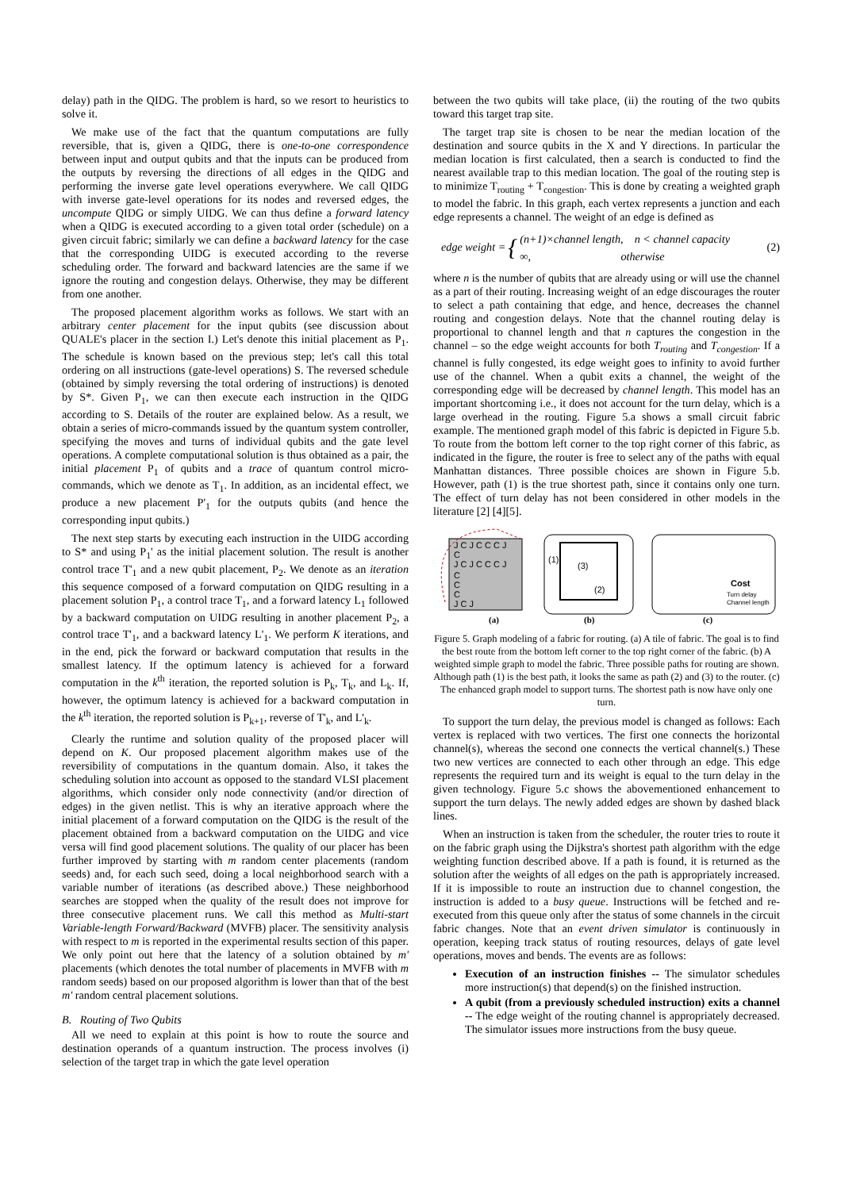delay) path in the QIDG. The problem is hard, so we resort to heuristics to solve it.
We make use of the fact that the quantum computations are fully reversible, that is, given a QIDG, there is one-to-one correspondence between input and output qubits and that the inputs can be produced from the outputs by reversing the directions of all edges in the QIDG and performing the inverse gate level operations everywhere. We call QIDG with inverse gate-level operations for its nodes and reversed edges, the uncompute QIDG or simply UIDG. We can thus define a forward latency when a QIDG is executed according to a given total order (schedule) on a given circuit fabric; similarly we can define a backward latency for the case that the corresponding UIDG is executed according to the reverse scheduling order. The forward and backward latencies are the same if we ignore the routing and congestion delays. Otherwise, they may be different from one another.
The proposed placement algorithm works as follows. We start with an arbitrary center placement for the input qubits (see discussion about QUALE's placer in the section I.) Let's denote this initial placement as P<sub>1</sub>. The schedule is known based on the previous step; let's call this total ordering on all instructions (gate-level operations) S. The reversed schedule (obtained by simply reversing the total ordering of instructions) is denoted by S*. Given P<sub>1</sub>, we can then execute each instruction in the QIDG according to S. Details of the router are explained below. As a result, we obtain a series of micro-commands issued by the quantum system controller, specifying the moves and turns of individual qubits and the gate level operations. A complete computational solution is thus obtained as a pair, the initial placement P<sub>1</sub> of qubits and a trace of quantum control micro-commands, which we denote as T<sub>1</sub>. In addition, as an incidental effect, we produce a new placement P'<sub>1</sub> for the outputs qubits (and hence the corresponding input qubits.)
The next step starts by executing each instruction in the UIDG according to S* and using P<sub>1</sub>' as the initial placement solution. The result is another control trace T'<sub>1</sub> and a new qubit placement, P<sub>2</sub>. We denote as an iteration this sequence composed of a forward computation on QIDG resulting in a placement solution P<sub>1</sub>, a control trace T<sub>1</sub>, and a forward latency L<sub>1</sub> followed by a backward computation on UIDG resulting in another placement P<sub>2</sub>, a control trace T'<sub>1</sub>, and a backward latency L'<sub>1</sub>. We perform K iterations, and in the end, pick the forward or backward computation that results in the smallest latency. If the optimum latency is achieved for a forward computation in the k<sup>th</sup> iteration, the reported solution is P<sub>k</sub>, T<sub>k</sub>, and L<sub>k</sub>. If, however, the optimum latency is achieved for a backward computation in the k<sup>th</sup> iteration, the reported solution is P<sub>k+1</sub>, reverse of T'<sub>k</sub>, and L'<sub>k</sub>.
Clearly the runtime and solution quality of the proposed placer will depend on K. Our proposed placement algorithm makes use of the reversibility of computations in the quantum domain. Also, it takes the scheduling solution into account as opposed to the standard VLSI placement algorithms, which consider only node connectivity (and/or direction of edges) in the given netlist. This is why an iterative approach where the initial placement of a forward computation on the QIDG is the result of the placement obtained from a backward computation on the UIDG and vice versa will find good placement solutions. The quality of our placer has been further improved by starting with m random center placements (random seeds) and, for each such seed, doing a local neighborhood search with a variable number of iterations (as described above.) These neighborhood searches are stopped when the quality of the result does not improve for three consecutive placement runs. We call this method as Multi-start Variable-length Forward/Backward (MVFB) placer. The sensitivity analysis with respect to m is reported in the experimental results section of this paper. We only point out here that the latency of a solution obtained by m' placements (which denotes the total number of placements in MVFB with m random seeds) based on our proposed algorithm is lower than that of the best m' random central placement solutions.
B. Routing of Two Qubits
All we need to explain at this point is how to route the source and destination operands of a quantum instruction. The process involves (i) selection of the target trap in which the gate level operation
between the two qubits will take place, (ii) the routing of the two qubits toward this target trap site.
The target trap site is chosen to be near the median location of the destination and source qubits in the X and Y directions. In particular the median location is first calculated, then a search is conducted to find the nearest available trap to this median location. The goal of the routing step is to minimize T<sub>routing</sub> + T<sub>congestion</sub>. This is done by creating a weighted graph to model the fabric. In this graph, each vertex represents a junction and each edge represents a channel. The weight of an edge is defined as
edge weight = { (n+1)×channel length, n < channel capacity
∞, otherwise (2)
where n is the number of qubits that are already using or will use the channel as a part of their routing. Increasing weight of an edge discourages the router to select a path containing that edge, and hence, decreases the channel routing and congestion delays. Note that the channel routing delay is proportional to channel length and that n captures the congestion in the channel – so the edge weight accounts for both T<sub>routing</sub> and T<sub>congestion</sub>. If a channel is fully congested, its edge weight goes to infinity to avoid further use of the channel. When a qubit exits a channel, the weight of the corresponding edge will be decreased by channel length. This model has an important shortcoming i.e., it does not account for the turn delay, which is a large overhead in the routing. Figure 5.a shows a small circuit fabric example. The mentioned graph model of this fabric is depicted in Figure 5.b. To route from the bottom left corner to the top right corner of this fabric, as indicated in the figure, the router is free to select any of the paths with equal Manhattan distances. Three possible choices are shown in Figure 5.b. However, path (1) is the true shortest path, since it contains only one turn. The effect of turn delay has not been considered in other models in the literature [2] [4][5].
J C J C C C J
C
J C J C C C J
C
C
C
J C J
(1)
(3)
(2)
Cost
Turn delay
Channel length
(a)
(b)
(c)
Figure 5. Graph modeling of a fabric for routing. (a) A tile of fabric. The goal is to find the best route from the bottom left corner to the top right corner of the fabric. (b) A weighted simple graph to model the fabric. Three possible paths for routing are shown. Although path (1) is the best path, it looks the same as path (2) and (3) to the router. (c) The enhanced graph model to support turns. The shortest path is now have only one turn.
To support the turn delay, the previous model is changed as follows: Each vertex is replaced with two vertices. The first one connects the horizontal channel(s), whereas the second one connects the vertical channel(s.) These two new vertices are connected to each other through an edge. This edge represents the required turn and its weight is equal to the turn delay in the given technology. Figure 5.c shows the abovementioned enhancement to support the turn delays. The newly added edges are shown by dashed black lines.
When an instruction is taken from the scheduler, the router tries to route it on the fabric graph using the Dijkstra's shortest path algorithm with the edge weighting function described above. If a path is found, it is returned as the solution after the weights of all edges on the path is appropriately increased. If it is impossible to route an instruction due to channel congestion, the instruction is added to a busy queue. Instructions will be fetched and re-executed from this queue only after the status of some channels in the circuit fabric changes. Note that an event driven simulator is continuously in operation, keeping track status of routing resources, delays of gate level operations, moves and bends. The events are as follows:
Execution of an instruction finishes -- The simulator schedules more instruction(s) that depend(s) on the finished instruction.
A qubit (from a previously scheduled instruction) exits a channel -- The edge weight of the routing channel is appropriately decreased. The simulator issues more instructions from the busy queue.